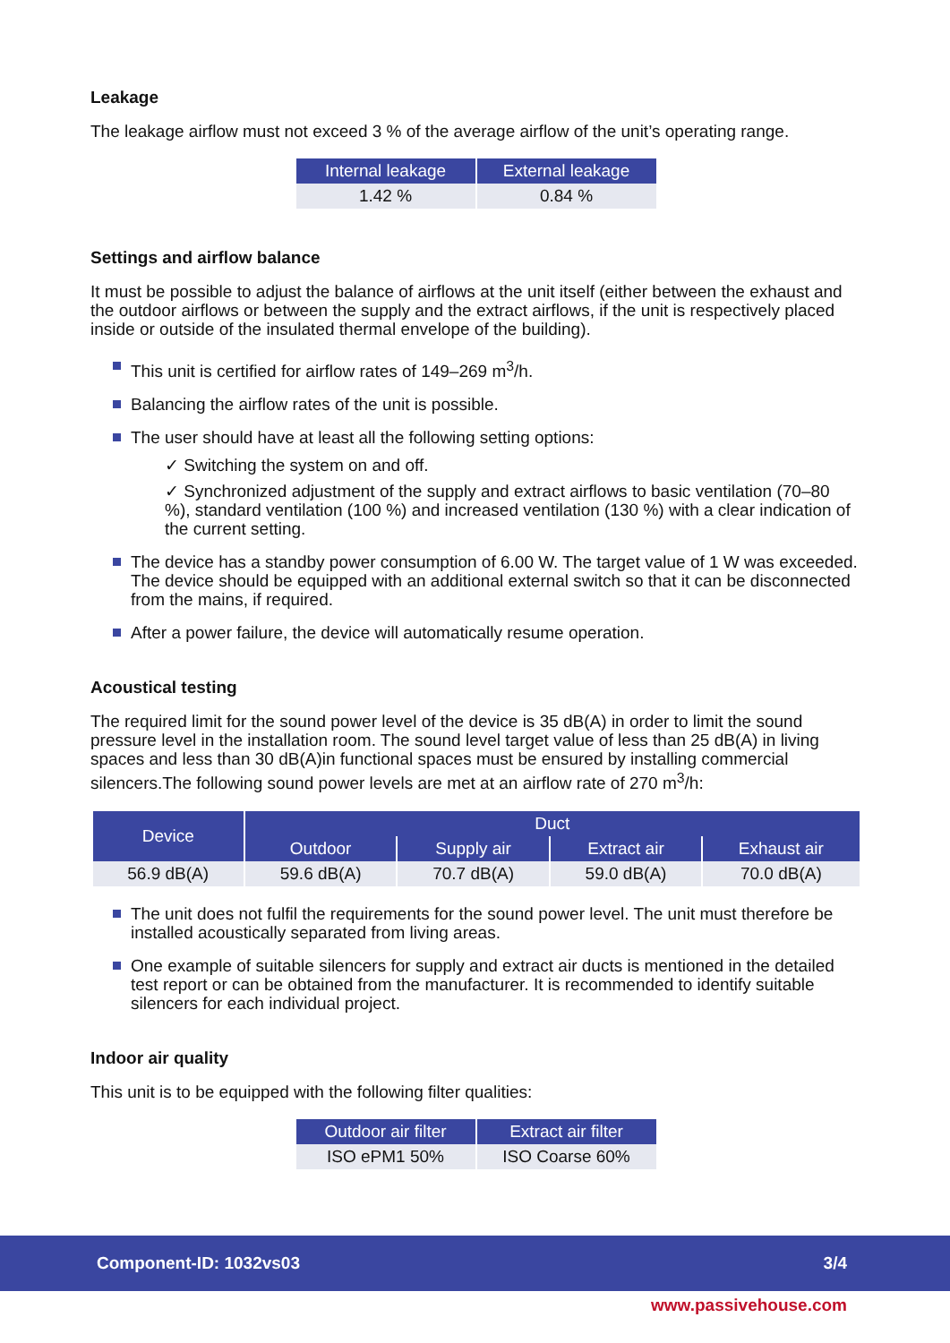Leakage
The leakage airflow must not exceed 3 % of the average airflow of the unit’s operating range.
| Internal leakage | External leakage |
| --- | --- |
| 1.42 % | 0.84 % |
Settings and airflow balance
It must be possible to adjust the balance of airflows at the unit itself (either between the exhaust and the outdoor airflows or between the supply and the extract airflows, if the unit is respectively placed inside or outside of the insulated thermal envelope of the building).
This unit is certified for airflow rates of 149–269 m<sup>3</sup>/h.
Balancing the airflow rates of the unit is possible.
The user should have at least all the following setting options:
✓ Switching the system on and off.
✓ Synchronized adjustment of the supply and extract airflows to basic ventilation (70–80 %), standard ventilation (100 %) and increased ventilation (130 %) with a clear indication of the current setting.
The device has a standby power consumption of 6.00 W. The target value of 1 W was exceeded. The device should be equipped with an additional external switch so that it can be disconnected from the mains, if required.
After a power failure, the device will automatically resume operation.
Acoustical testing
The required limit for the sound power level of the device is 35 dB(A) in order to limit the sound pressure level in the installation room. The sound level target value of less than 25 dB(A) in living spaces and less than 30 dB(A)in functional spaces must be ensured by installing commercial silencers.The following sound power levels are met at an airflow rate of 270 m<sup>3</sup>/h:
| Device | Duct | | | |
| --- | --- | --- | --- | --- |
| | Outdoor | Supply air | Extract air | Exhaust air |
| 56.9 dB(A) | 59.6 dB(A) | 70.7 dB(A) | 59.0 dB(A) | 70.0 dB(A) |
The unit does not fulfil the requirements for the sound power level. The unit must therefore be installed acoustically separated from living areas.
One example of suitable silencers for supply and extract air ducts is mentioned in the detailed test report or can be obtained from the manufacturer. It is recommended to identify suitable silencers for each individual project.
Indoor air quality
This unit is to be equipped with the following filter qualities:
| Outdoor air filter | Extract air filter |
| --- | --- |
| ISO ePM1 50% | ISO Coarse 60% |
Component-ID: 1032vs03 3/4
www.passivehouse.com